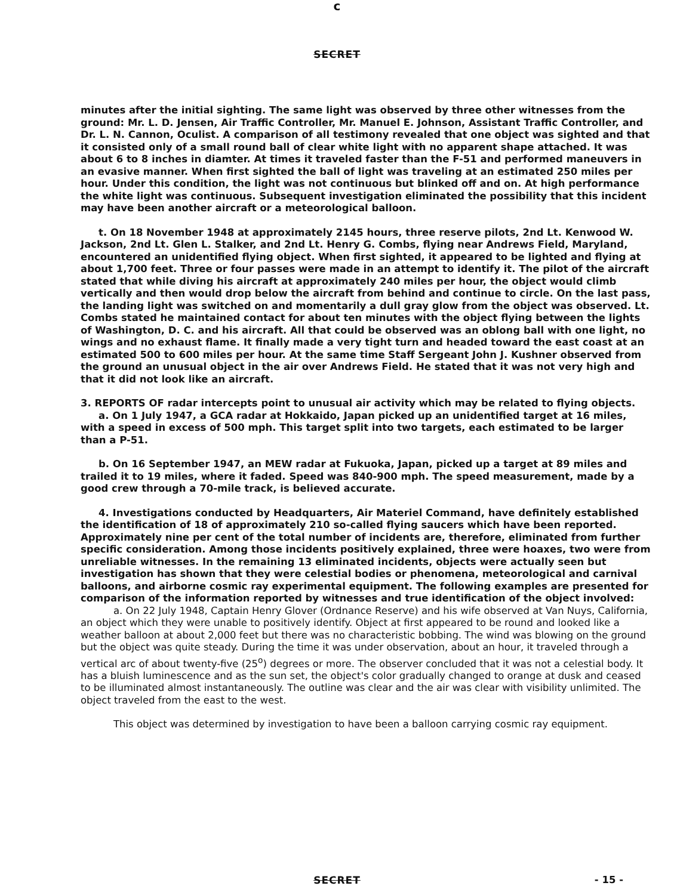c
SECRET
minutes after the initial sighting. The same light was observed by three other witnesses from the ground: Mr. L. D. Jensen, Air Traffic Controller, Mr. Manuel E. Johnson, Assistant Traffic Controller, and Dr. L. N. Cannon, Oculist. A comparison of all testimony revealed that one object was sighted and that it consisted only of a small round ball of clear white light with no apparent shape attached. It was about 6 to 8 inches in diamter. At times it traveled faster than the F-51 and performed maneuvers in an evasive manner. When first sighted the ball of light was traveling at an estimated 250 miles per hour. Under this condition, the light was not continuous but blinked off and on. At high performance the white light was continuous. Subsequent investigation eliminated the possibility that this incident may have been another aircraft or a meteorological balloon.
t. On 18 November 1948 at approximately 2145 hours, three reserve pilots, 2nd Lt. Kenwood W. Jackson, 2nd Lt. Glen L. Stalker, and 2nd Lt. Henry G. Combs, flying near Andrews Field, Maryland, encountered an unidentified flying object. When first sighted, it appeared to be lighted and flying at about 1,700 feet. Three or four passes were made in an attempt to identify it. The pilot of the aircraft stated that while diving his aircraft at approximately 240 miles per hour, the object would climb vertically and then would drop below the aircraft from behind and continue to circle. On the last pass, the landing light was switched on and momentarily a dull gray glow from the object was observed. Lt. Combs stated he maintained contact for about ten minutes with the object flying between the lights of Washington, D. C. and his aircraft. All that could be observed was an oblong ball with one light, no wings and no exhaust flame. It finally made a very tight turn and headed toward the east coast at an estimated 500 to 600 miles per hour. At the same time Staff Sergeant John J. Kushner observed from the ground an unusual object in the air over Andrews Field. He stated that it was not very high and that it did not look like an aircraft.
3. REPORTS OF radar intercepts point to unusual air activity which may be related to flying objects.
a. On 1 July 1947, a GCA radar at Hokkaido, Japan picked up an unidentified target at 16 miles, with a speed in excess of 500 mph. This target split into two targets, each estimated to be larger than a P-51.
b. On 16 September 1947, an MEW radar at Fukuoka, Japan, picked up a target at 89 miles and trailed it to 19 miles, where it faded. Speed was 840-900 mph. The speed measurement, made by a good crew through a 70-mile track, is believed accurate.
4. Investigations conducted by Headquarters, Air Materiel Command, have definitely established the identification of 18 of approximately 210 so-called flying saucers which have been reported. Approximately nine per cent of the total number of incidents are, therefore, eliminated from further specific consideration. Among those incidents positively explained, three were hoaxes, two were from unreliable witnesses. In the remaining 13 eliminated incidents, objects were actually seen but investigation has shown that they were celestial bodies or phenomena, meteorological and carnival balloons, and airborne cosmic ray experimental equipment. The following examples are presented for comparison of the information reported by witnesses and true identification of the object involved:
a. On 22 July 1948, Captain Henry Glover (Ordnance Reserve) and his wife observed at Van Nuys, California, an object which they were unable to positively identify. Object at first appeared to be round and looked like a weather balloon at about 2,000 feet but there was no characteristic bobbing. The wind was blowing on the ground but the object was quite steady. During the time it was under observation, about an hour, it traveled through a vertical arc of about twenty-five (25<sup>o</sup>) degrees or more. The observer concluded that it was not a celestial body. It has a bluish luminescence and as the sun set, the object's color gradually changed to orange at dusk and ceased to be illuminated almost instantaneously. The outline was clear and the air was clear with visibility unlimited. The object traveled from the east to the west.
This object was determined by investigation to have been a balloon carrying cosmic ray equipment.
SECRET
- 15 -